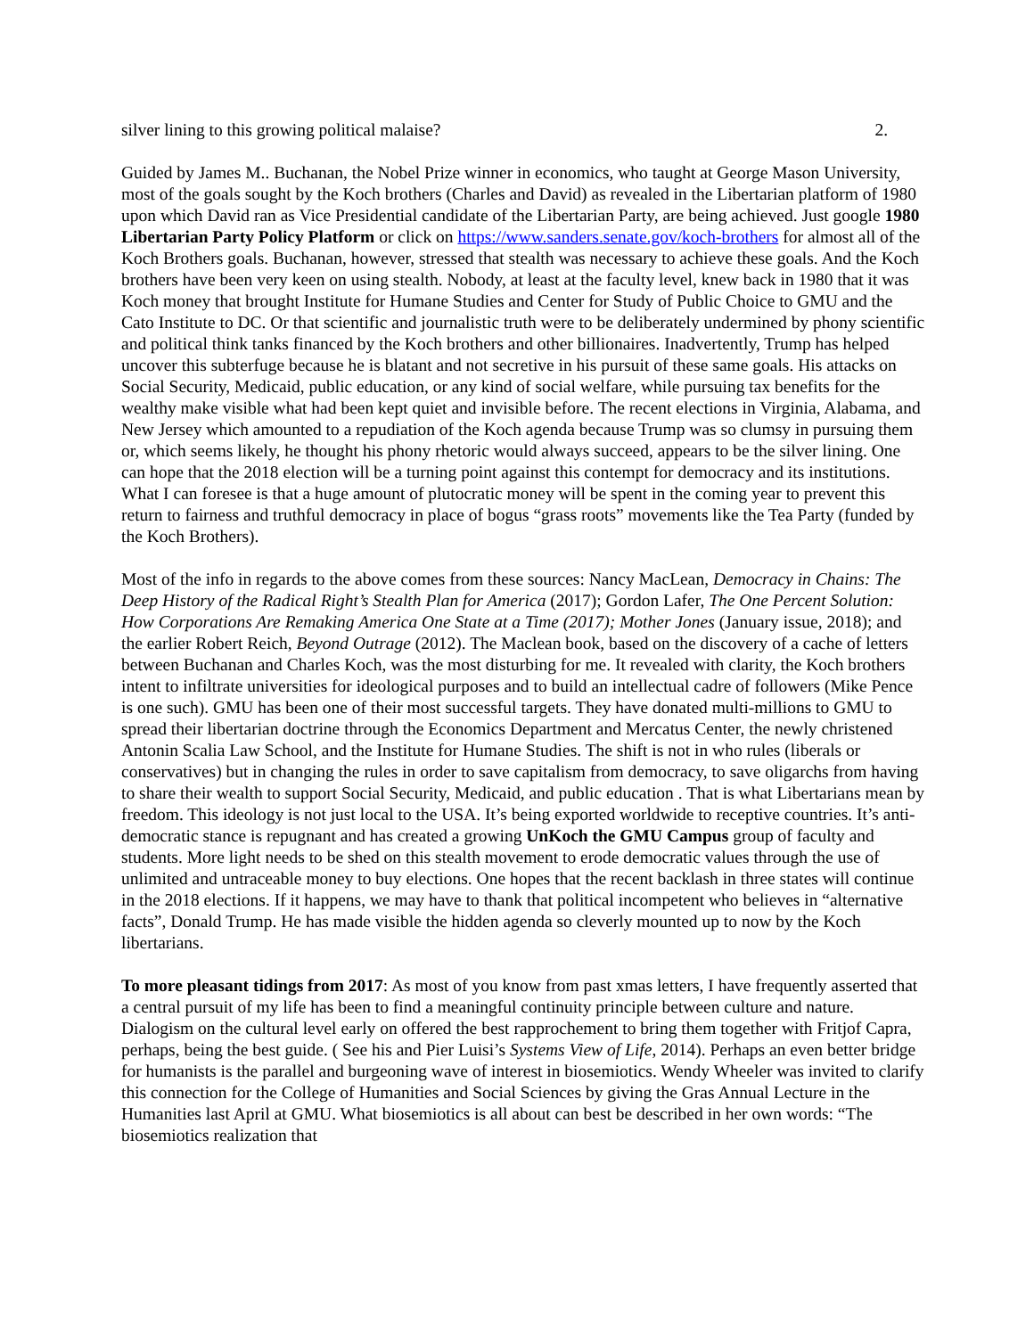silver lining to this growing political malaise? 2.
Guided by James M.. Buchanan, the Nobel Prize winner in economics, who taught at George Mason University, most of the goals sought by the Koch brothers (Charles and David) as revealed in the Libertarian platform of 1980 upon which David ran as Vice Presidential candidate of the Libertarian Party, are being achieved. Just google 1980 Libertarian Party Policy Platform or click on https://www.sanders.senate.gov/koch-brothers for almost all of the Koch Brothers goals. Buchanan, however, stressed that stealth was necessary to achieve these goals. And the Koch brothers have been very keen on using stealth. Nobody, at least at the faculty level, knew back in 1980 that it was Koch money that brought Institute for Humane Studies and Center for Study of Public Choice to GMU and the Cato Institute to DC. Or that scientific and journalistic truth were to be deliberately undermined by phony scientific and political think tanks financed by the Koch brothers and other billionaires. Inadvertently, Trump has helped uncover this subterfuge because he is blatant and not secretive in his pursuit of these same goals. His attacks on Social Security, Medicaid, public education, or any kind of social welfare, while pursuing tax benefits for the wealthy make visible what had been kept quiet and invisible before. The recent elections in Virginia, Alabama, and New Jersey which amounted to a repudiation of the Koch agenda because Trump was so clumsy in pursuing them or, which seems likely, he thought his phony rhetoric would always succeed, appears to be the silver lining. One can hope that the 2018 election will be a turning point against this contempt for democracy and its institutions. What I can foresee is that a huge amount of plutocratic money will be spent in the coming year to prevent this return to fairness and truthful democracy in place of bogus “grass roots” movements like the Tea Party (funded by the Koch Brothers).
Most of the info in regards to the above comes from these sources: Nancy MacLean, Democracy in Chains: The Deep History of the Radical Right’s Stealth Plan for America (2017); Gordon Lafer, The One Percent Solution: How Corporations Are Remaking America One State at a Time (2017); Mother Jones (January issue, 2018); and the earlier Robert Reich, Beyond Outrage (2012). The Maclean book, based on the discovery of a cache of letters between Buchanan and Charles Koch, was the most disturbing for me. It revealed with clarity, the Koch brothers intent to infiltrate universities for ideological purposes and to build an intellectual cadre of followers (Mike Pence is one such). GMU has been one of their most successful targets. They have donated multi-millions to GMU to spread their libertarian doctrine through the Economics Department and Mercatus Center, the newly christened Antonin Scalia Law School, and the Institute for Humane Studies. The shift is not in who rules (liberals or conservatives) but in changing the rules in order to save capitalism from democracy, to save oligarchs from having to share their wealth to support Social Security, Medicaid, and public education . That is what Libertarians mean by freedom. This ideology is not just local to the USA. It’s being exported worldwide to receptive countries. It’s anti-democratic stance is repugnant and has created a growing UnKoch the GMU Campus group of faculty and students. More light needs to be shed on this stealth movement to erode democratic values through the use of unlimited and untraceable money to buy elections. One hopes that the recent backlash in three states will continue in the 2018 elections. If it happens, we may have to thank that political incompetent who believes in “alternative facts”, Donald Trump. He has made visible the hidden agenda so cleverly mounted up to now by the Koch libertarians.
To more pleasant tidings from 2017: As most of you know from past xmas letters, I have frequently asserted that a central pursuit of my life has been to find a meaningful continuity principle between culture and nature. Dialogism on the cultural level early on offered the best rapprochement to bring them together with Fritjof Capra, perhaps, being the best guide. ( See his and Pier Luisi’s Systems View of Life, 2014). Perhaps an even better bridge for humanists is the parallel and burgeoning wave of interest in biosemiotics. Wendy Wheeler was invited to clarify this connection for the College of Humanities and Social Sciences by giving the Gras Annual Lecture in the Humanities last April at GMU. What biosemiotics is all about can best be described in her own words: “The biosemiotics realization that